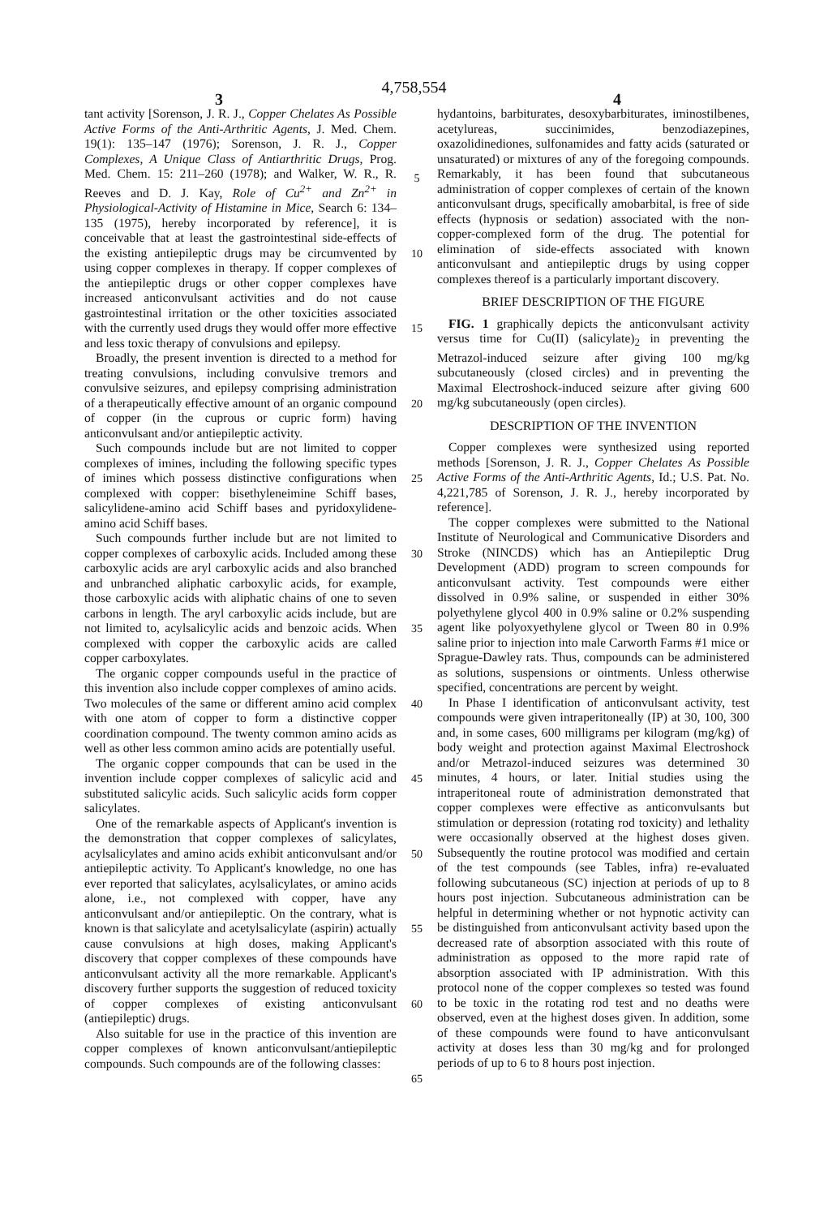4,758,554
3 4
tant activity [Sorenson, J. R. J., Copper Chelates As Possible Active Forms of the Anti-Arthritic Agents, J. Med. Chem. 19(1): 135–147 (1976); Sorenson, J. R. J., Copper Complexes, A Unique Class of Antiarthritic Drugs, Prog. Med. Chem. 15: 211–260 (1978); and Walker, W. R., R. Reeves and D. J. Kay, Role of Cu<sup>2+</sup> and Zn<sup>2+</sup> in Physiological-Activity of Histamine in Mice, Search 6: 134–135 (1975), hereby incorporated by reference], it is conceivable that at least the gastrointestinal side-effects of the existing antiepileptic drugs may be circumvented by using copper complexes in therapy. If copper complexes of the antiepileptic drugs or other copper complexes have increased anticonvulsant activities and do not cause gastrointestinal irritation or the other toxicities associated with the currently used drugs they would offer more effective and less toxic therapy of convulsions and epilepsy.
Broadly, the present invention is directed to a method for treating convulsions, including convulsive tremors and convulsive seizures, and epilepsy comprising administration of a therapeutically effective amount of an organic compound of copper (in the cuprous or cupric form) having anticonvulsant and/or antiepileptic activity.
Such compounds include but are not limited to copper complexes of imines, including the following specific types of imines which possess distinctive configurations when complexed with copper: bisethyleneimine Schiff bases, salicylidene-amino acid Schiff bases and pyridoxylidene-amino acid Schiff bases.
Such compounds further include but are not limited to copper complexes of carboxylic acids. Included among these carboxylic acids are aryl carboxylic acids and also branched and unbranched aliphatic carboxylic acids, for example, those carboxylic acids with aliphatic chains of one to seven carbons in length. The aryl carboxylic acids include, but are not limited to, acylsalicylic acids and benzoic acids. When complexed with copper the carboxylic acids are called copper carboxylates.
The organic copper compounds useful in the practice of this invention also include copper complexes of amino acids. Two molecules of the same or different amino acid complex with one atom of copper to form a distinctive copper coordination compound. The twenty common amino acids as well as other less common amino acids are potentially useful.
The organic copper compounds that can be used in the invention include copper complexes of salicylic acid and substituted salicylic acids. Such salicylic acids form copper salicylates.
One of the remarkable aspects of Applicant's invention is the demonstration that copper complexes of salicylates, acylsalicylates and amino acids exhibit anticonvulsant and/or antiepileptic activity. To Applicant's knowledge, no one has ever reported that salicylates, acylsalicylates, or amino acids alone, i.e., not complexed with copper, have any anticonvulsant and/or antiepileptic. On the contrary, what is known is that salicylate and acetylsalicylate (aspirin) actually cause convulsions at high doses, making Applicant's discovery that copper complexes of these compounds have anticonvulsant activity all the more remarkable. Applicant's discovery further supports the suggestion of reduced toxicity of copper complexes of existing anticonvulsant (antiepileptic) drugs.
Also suitable for use in the practice of this invention are copper complexes of known anticonvulsant/antiepileptic compounds. Such compounds are of the following classes:
5
10
15
20
25
30
35
40
45
50
55
60
65
hydantoins, barbiturates, desoxybarbiturates, iminostilbenes, acetylureas, succinimides, benzodiazepines, oxazolidinediones, sulfonamides and fatty acids (saturated or unsaturated) or mixtures of any of the foregoing compounds. Remarkably, it has been found that subcutaneous administration of copper complexes of certain of the known anticonvulsant drugs, specifically amobarbital, is free of side effects (hypnosis or sedation) associated with the non-copper-complexed form of the drug. The potential for elimination of side-effects associated with known anticonvulsant and antiepileptic drugs by using copper complexes thereof is a particularly important discovery.
BRIEF DESCRIPTION OF THE FIGURE
FIG. 1 graphically depicts the anticonvulsant activity versus time for Cu(II) (salicylate)<sub>2</sub> in preventing the Metrazol-induced seizure after giving 100 mg/kg subcutaneously (closed circles) and in preventing the Maximal Electroshock-induced seizure after giving 600 mg/kg subcutaneously (open circles).
DESCRIPTION OF THE INVENTION
Copper complexes were synthesized using reported methods [Sorenson, J. R. J., Copper Chelates As Possible Active Forms of the Anti-Arthritic Agents, Id.; U.S. Pat. No. 4,221,785 of Sorenson, J. R. J., hereby incorporated by reference].
The copper complexes were submitted to the National Institute of Neurological and Communicative Disorders and Stroke (NINCDS) which has an Antiepileptic Drug Development (ADD) program to screen compounds for anticonvulsant activity. Test compounds were either dissolved in 0.9% saline, or suspended in either 30% polyethylene glycol 400 in 0.9% saline or 0.2% suspending agent like polyoxyethylene glycol or Tween 80 in 0.9% saline prior to injection into male Carworth Farms #1 mice or Sprague-Dawley rats. Thus, compounds can be administered as solutions, suspensions or ointments. Unless otherwise specified, concentrations are percent by weight.
In Phase I identification of anticonvulsant activity, test compounds were given intraperitoneally (IP) at 30, 100, 300 and, in some cases, 600 milligrams per kilogram (mg/kg) of body weight and protection against Maximal Electroshock and/or Metrazol-induced seizures was determined 30 minutes, 4 hours, or later. Initial studies using the intraperitoneal route of administration demonstrated that copper complexes were effective as anticonvulsants but stimulation or depression (rotating rod toxicity) and lethality were occasionally observed at the highest doses given. Subsequently the routine protocol was modified and certain of the test compounds (see Tables, infra) re-evaluated following subcutaneous (SC) injection at periods of up to 8 hours post injection. Subcutaneous administration can be helpful in determining whether or not hypnotic activity can be distinguished from anticonvulsant activity based upon the decreased rate of absorption associated with this route of administration as opposed to the more rapid rate of absorption associated with IP administration. With this protocol none of the copper complexes so tested was found to be toxic in the rotating rod test and no deaths were observed, even at the highest doses given. In addition, some of these compounds were found to have anticonvulsant activity at doses less than 30 mg/kg and for prolonged periods of up to 6 to 8 hours post injection.